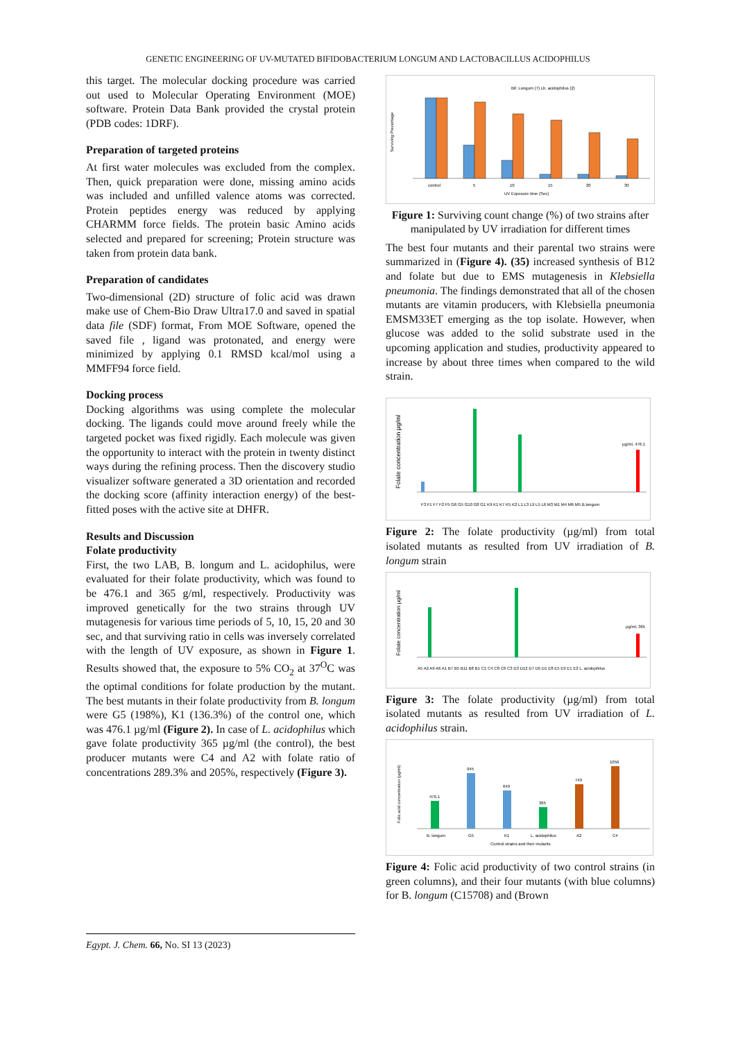GENETIC ENGINEERING OF UV-MUTATED BIFIDOBACTERIUM LONGUM AND LACTOBACILLUS ACIDOPHILUS
this target. The molecular docking procedure was carried out used to Molecular Operating Environment (MOE) software. Protein Data Bank provided the crystal protein (PDB codes: 1DRF).
Preparation of targeted proteins
At first water molecules was excluded from the complex. Then, quick preparation were done, missing amino acids was included and unfilled valence atoms was corrected. Protein peptides energy was reduced by applying CHARMM force fields. The protein basic Amino acids selected and prepared for screening; Protein structure was taken from protein data bank.
Preparation of candidates
Two-dimensional (2D) structure of folic acid was drawn make use of Chem-Bio Draw Ultra17.0 and saved in spatial data file (SDF) format, From MOE Software, opened the saved file , ligand was protonated, and energy were minimized by applying 0.1 RMSD kcal/mol using a MMFF94 force field.
Docking process
Docking algorithms was using complete the molecular docking. The ligands could move around freely while the targeted pocket was fixed rigidly. Each molecule was given the opportunity to interact with the protein in twenty distinct ways during the refining process. Then the discovery studio visualizer software generated a 3D orientation and recorded the docking score (affinity interaction energy) of the best-fitted poses with the active site at DHFR.
Results and Discussion
Folate productivity
First, the two LAB, B. longum and L. acidophilus, were evaluated for their folate productivity, which was found to be 476.1 and 365 g/ml, respectively. Productivity was improved genetically for the two strains through UV mutagenesis for various time periods of 5, 10, 15, 20 and 30 sec, and that surviving ratio in cells was inversely correlated with the length of UV exposure, as shown in Figure 1. Results showed that, the exposure to 5% CO<sub>2</sub> at 37<sup>O</sup>C was the optimal conditions for folate production by the mutant. The best mutants in their folate productivity from B. longum were G5 (198%), K1 (136.3%) of the control one, which was 476.1 µg/ml (Figure 2). In case of L. acidophilus which gave folate productivity 365 µg/ml (the control), the best producer mutants were C4 and A2 with folate ratio of concentrations 289.3% and 205%, respectively (Figure 3).
Surviving Precentage
Bif. Longum (7) Lb. acidophilus (2)
control
5
10
15
20
30
UV Exposure time (Sec)
Figure 1: Surviving count change (%) of two strains after manipulated by UV irradiation for different times
The best four mutants and their parental two strains were summarized in (Figure 4). (35) increased synthesis of B12 and folate but due to EMS mutagenesis in Klebsiella pneumonia. The findings demonstrated that all of the chosen mutants are vitamin producers, with Klebsiella pneumonia EMSM33ET emerging as the top isolate. However, when glucose was added to the solid substrate used in the upcoming application and studies, productivity appeared to increase by about three times when compared to the wild strain.
Folate concentration µg/ml
µg/ml, 476.1
F3 F1 F7 F2 F5 G6 G5 G10 G8 G1 K9 K1 K7 K5 K2 L1 L3 L9 L5 L6 M3 M1 M4 M6 M5 B.longum
Figure 2: The folate productivity (µg/ml) from total isolated mutants as resulted from UV irradiation of B. longum strain
Folate concentration µg/ml
µg/ml, 365
A5 A2 A9 A6 A1 B7 B5 B11 B8 B1 C1 C4 C8 C6 C3 D3 D12 D7 D5 D1 E8 E5 E9 E1 E2 L. acidophilus
Figure 3: The folate productivity (µg/ml) from total isolated mutants as resulted from UV irradiation of L. acidophilus strain.
Folic acid concentration (µg/ml)
476.1
945
649
365
749
1056
B. longum
G5
K1
L. acidophilus
A2
C4
Control strains and their mutants
Figure 4: Folic acid productivity of two control strains (in green columns), and their four mutants (with blue columns) for B. longum (C15708) and (Brown
Egypt. J. Chem. 66, No. SI 13 (2023)